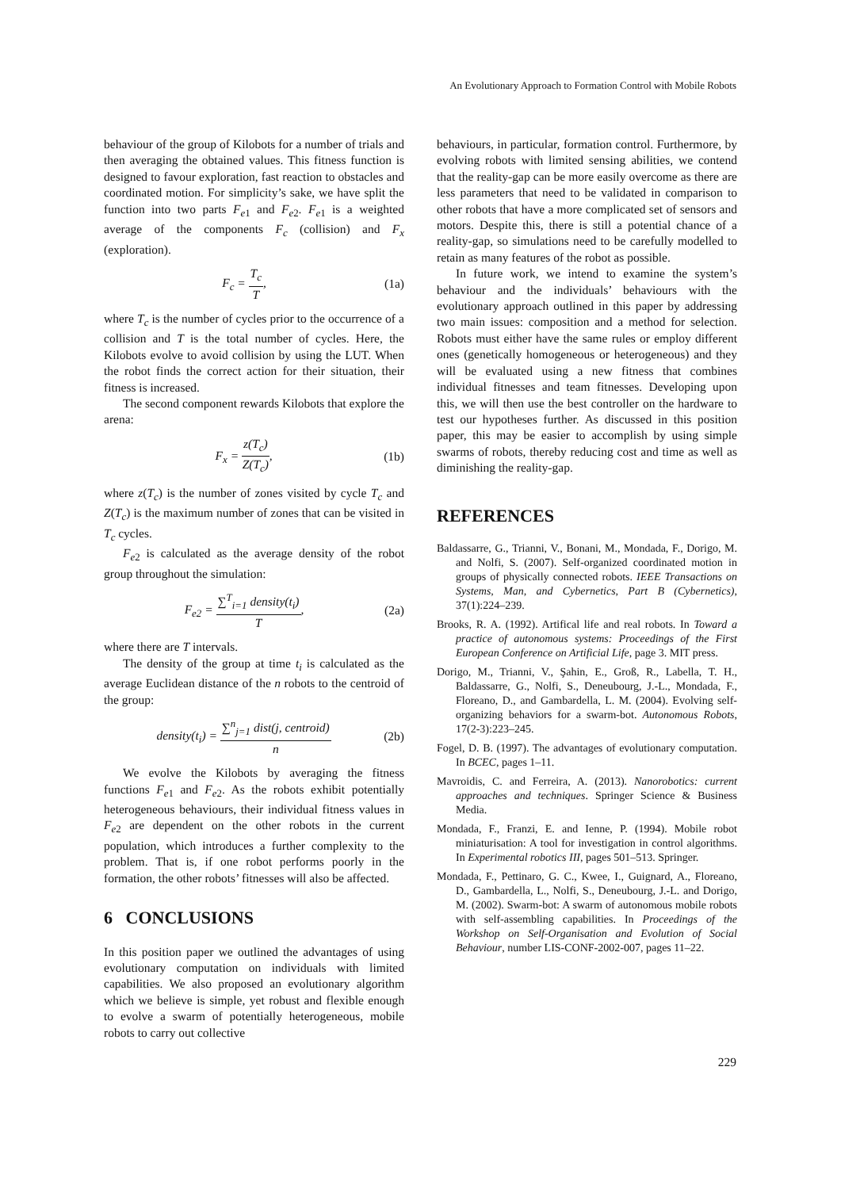An Evolutionary Approach to Formation Control with Mobile Robots
behaviour of the group of Kilobots for a number of trials and then averaging the obtained values. This fitness function is designed to favour exploration, fast reaction to obstacles and coordinated motion. For simplicity’s sake, we have split the function into two parts F<sub>e1</sub> and F<sub>e2</sub>. F<sub>e1</sub> is a weighted average of the components F<sub>c</sub> (collision) and F<sub>x</sub> (exploration).
F<sub>c</sub> = T<sub>c</sub> T, (1a)
where T<sub>c</sub> is the number of cycles prior to the occurrence of a collision and T is the total number of cycles. Here, the Kilobots evolve to avoid collision by using the LUT. When the robot finds the correct action for their situation, their fitness is increased.
The second component rewards Kilobots that explore the arena:
F<sub>x</sub> = z(T<sub>c</sub>) Z(T<sub>c</sub>), (1b)
where z(T<sub>c</sub>) is the number of zones visited by cycle T<sub>c</sub> and Z(T<sub>c</sub>) is the maximum number of zones that can be visited in T<sub>c</sub> cycles.
F<sub>e2</sub> is calculated as the average density of the robot group throughout the simulation:
F<sub>e2</sub> = ∑<sup>T</sup><sub>i=1</sub> density(t<sub>i</sub>) T, (2a)
where there are T intervals.
The density of the group at time t<sub>i</sub> is calculated as the average Euclidean distance of the n robots to the centroid of the group:
density(t<sub>i</sub>) = ∑<sup>n</sup><sub>j=1</sub> dist(j, centroid) n (2b)
We evolve the Kilobots by averaging the fitness functions F<sub>e1</sub> and F<sub>e2</sub>. As the robots exhibit potentially heterogeneous behaviours, their individual fitness values in F<sub>e2</sub> are dependent on the other robots in the current population, which introduces a further complexity to the problem. That is, if one robot performs poorly in the formation, the other robots’ fitnesses will also be affected.
6 CONCLUSIONS
In this position paper we outlined the advantages of using evolutionary computation on individuals with limited capabilities. We also proposed an evolutionary algorithm which we believe is simple, yet robust and flexible enough to evolve a swarm of potentially heterogeneous, mobile robots to carry out collective
behaviours, in particular, formation control. Furthermore, by evolving robots with limited sensing abilities, we contend that the reality-gap can be more easily overcome as there are less parameters that need to be validated in comparison to other robots that have a more complicated set of sensors and motors. Despite this, there is still a potential chance of a reality-gap, so simulations need to be carefully modelled to retain as many features of the robot as possible.
In future work, we intend to examine the system’s behaviour and the individuals’ behaviours with the evolutionary approach outlined in this paper by addressing two main issues: composition and a method for selection. Robots must either have the same rules or employ different ones (genetically homogeneous or heterogeneous) and they will be evaluated using a new fitness that combines individual fitnesses and team fitnesses. Developing upon this, we will then use the best controller on the hardware to test our hypotheses further. As discussed in this position paper, this may be easier to accomplish by using simple swarms of robots, thereby reducing cost and time as well as diminishing the reality-gap.
REFERENCES
Baldassarre, G., Trianni, V., Bonani, M., Mondada, F., Dorigo, M. and Nolfi, S. (2007). Self-organized coordinated motion in groups of physically connected robots. IEEE Transactions on Systems, Man, and Cybernetics, Part B (Cybernetics), 37(1):224–239.
Brooks, R. A. (1992). Artifical life and real robots. In Toward a practice of autonomous systems: Proceedings of the First European Conference on Artificial Life, page 3. MIT press.
Dorigo, M., Trianni, V., Şahin, E., Groß, R., Labella, T. H., Baldassarre, G., Nolfi, S., Deneubourg, J.-L., Mondada, F., Floreano, D., and Gambardella, L. M. (2004). Evolving self-organizing behaviors for a swarm-bot. Autonomous Robots, 17(2-3):223–245.
Fogel, D. B. (1997). The advantages of evolutionary computation. In BCEC, pages 1–11.
Mavroidis, C. and Ferreira, A. (2013). Nanorobotics: current approaches and techniques. Springer Science & Business Media.
Mondada, F., Franzi, E. and Ienne, P. (1994). Mobile robot miniaturisation: A tool for investigation in control algorithms. In Experimental robotics III, pages 501–513. Springer.
Mondada, F., Pettinaro, G. C., Kwee, I., Guignard, A., Floreano, D., Gambardella, L., Nolfi, S., Deneubourg, J.-L. and Dorigo, M. (2002). Swarm-bot: A swarm of autonomous mobile robots with self-assembling capabilities. In Proceedings of the Workshop on Self-Organisation and Evolution of Social Behaviour, number LIS-CONF-2002-007, pages 11–22.
229